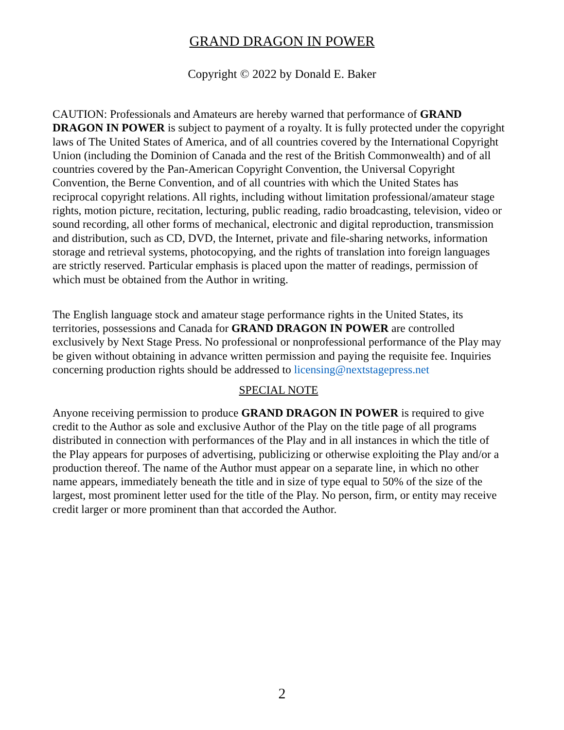GRAND DRAGON IN POWER
Copyright © 2022 by Donald E. Baker
CAUTION: Professionals and Amateurs are hereby warned that performance of GRAND DRAGON IN POWER is subject to payment of a royalty. It is fully protected under the copyright laws of The United States of America, and of all countries covered by the International Copyright Union (including the Dominion of Canada and the rest of the British Commonwealth) and of all countries covered by the Pan-American Copyright Convention, the Universal Copyright Convention, the Berne Convention, and of all countries with which the United States has reciprocal copyright relations. All rights, including without limitation professional/amateur stage rights, motion picture, recitation, lecturing, public reading, radio broadcasting, television, video or sound recording, all other forms of mechanical, electronic and digital reproduction, transmission and distribution, such as CD, DVD, the Internet, private and file-sharing networks, information storage and retrieval systems, photocopying, and the rights of translation into foreign languages are strictly reserved. Particular emphasis is placed upon the matter of readings, permission of which must be obtained from the Author in writing.
The English language stock and amateur stage performance rights in the United States, its territories, possessions and Canada for GRAND DRAGON IN POWER are controlled exclusively by Next Stage Press. No professional or nonprofessional performance of the Play may be given without obtaining in advance written permission and paying the requisite fee. Inquiries concerning production rights should be addressed to licensing@nextstagepress.net
SPECIAL NOTE
Anyone receiving permission to produce GRAND DRAGON IN POWER is required to give credit to the Author as sole and exclusive Author of the Play on the title page of all programs distributed in connection with performances of the Play and in all instances in which the title of the Play appears for purposes of advertising, publicizing or otherwise exploiting the Play and/or a production thereof. The name of the Author must appear on a separate line, in which no other name appears, immediately beneath the title and in size of type equal to 50% of the size of the largest, most prominent letter used for the title of the Play. No person, firm, or entity may receive credit larger or more prominent than that accorded the Author.
2